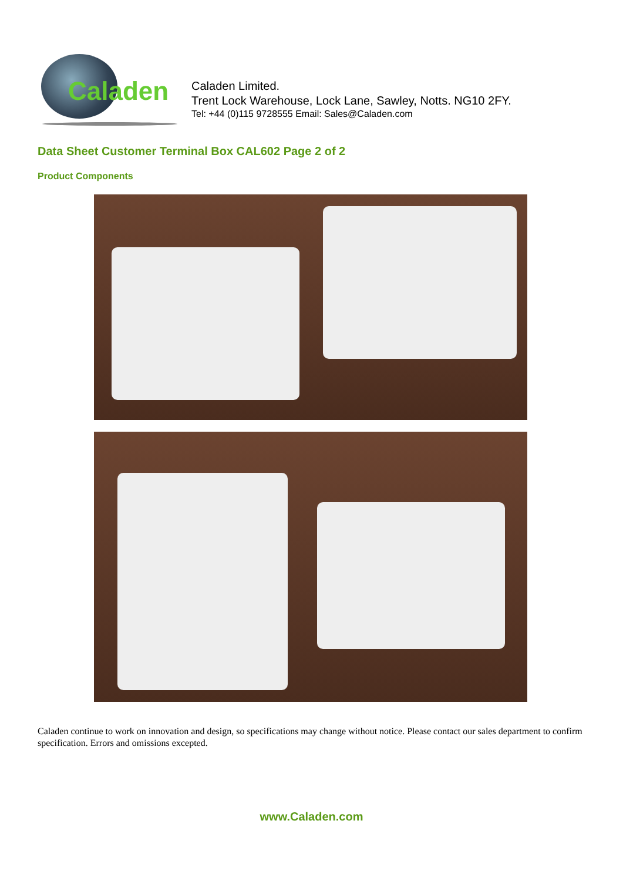Caladen
Caladen Limited.
Trent Lock Warehouse, Lock Lane, Sawley, Notts. NG10 2FY.
Tel: +44 (0)115 9728555 Email: Sales@Caladen.com
Data Sheet Customer Terminal Box CAL602 Page 2 of 2
Product Components
Caladen continue to work on innovation and design, so specifications may change without notice. Please contact our sales department to confirm specification. Errors and omissions excepted.
www.Caladen.com